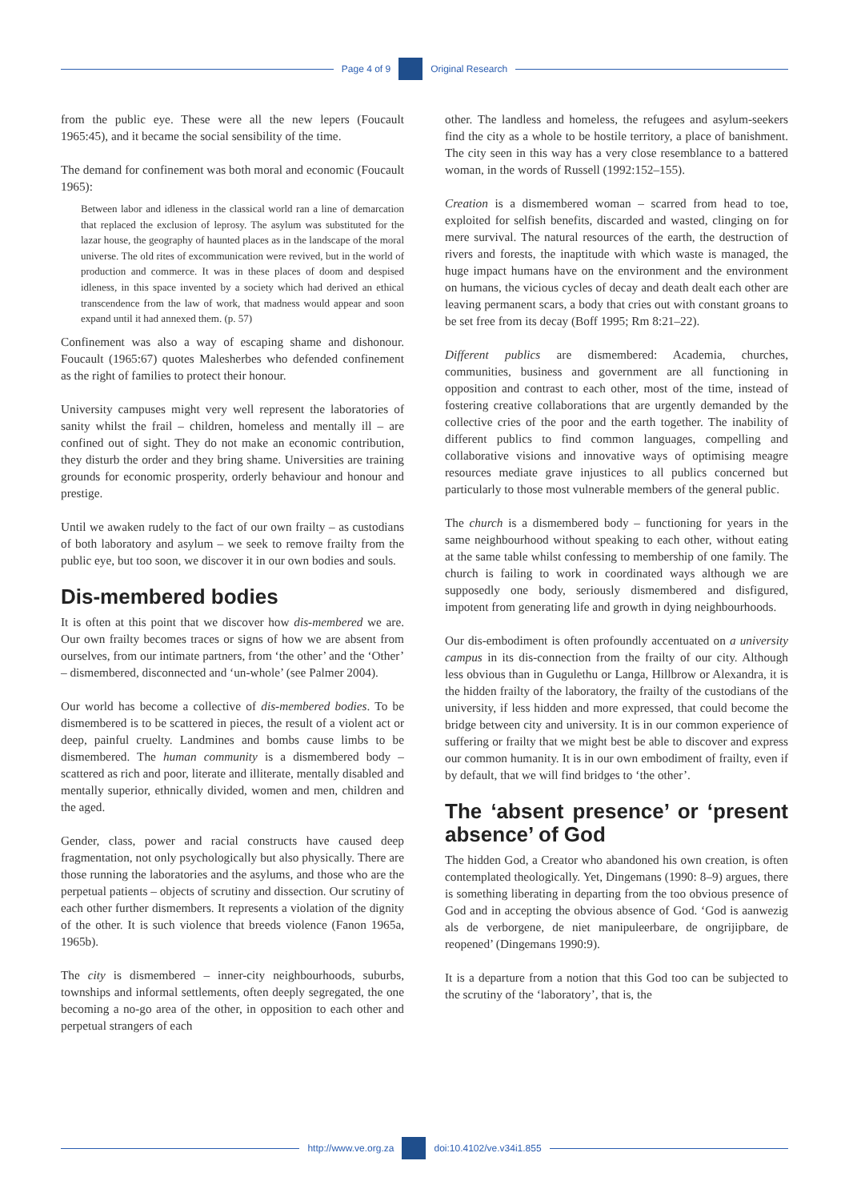Page 4 of 9 Original Research
from the public eye. These were all the new lepers (Foucault 1965:45), and it became the social sensibility of the time.
The demand for confinement was both moral and economic (Foucault 1965):
Between labor and idleness in the classical world ran a line of demarcation that replaced the exclusion of leprosy. The asylum was substituted for the lazar house, the geography of haunted places as in the landscape of the moral universe. The old rites of excommunication were revived, but in the world of production and commerce. It was in these places of doom and despised idleness, in this space invented by a society which had derived an ethical transcendence from the law of work, that madness would appear and soon expand until it had annexed them. (p. 57)
Confinement was also a way of escaping shame and dishonour. Foucault (1965:67) quotes Malesherbes who defended confinement as the right of families to protect their honour.
University campuses might very well represent the laboratories of sanity whilst the frail – children, homeless and mentally ill – are confined out of sight. They do not make an economic contribution, they disturb the order and they bring shame. Universities are training grounds for economic prosperity, orderly behaviour and honour and prestige.
Until we awaken rudely to the fact of our own frailty – as custodians of both laboratory and asylum – we seek to remove frailty from the public eye, but too soon, we discover it in our own bodies and souls.
Dis-membered bodies
It is often at this point that we discover how dis-membered we are. Our own frailty becomes traces or signs of how we are absent from ourselves, from our intimate partners, from ‘the other’ and the ‘Other’ – dismembered, disconnected and ‘un-whole’ (see Palmer 2004).
Our world has become a collective of dis-membered bodies. To be dismembered is to be scattered in pieces, the result of a violent act or deep, painful cruelty. Landmines and bombs cause limbs to be dismembered. The human community is a dismembered body – scattered as rich and poor, literate and illiterate, mentally disabled and mentally superior, ethnically divided, women and men, children and the aged.
Gender, class, power and racial constructs have caused deep fragmentation, not only psychologically but also physically. There are those running the laboratories and the asylums, and those who are the perpetual patients – objects of scrutiny and dissection. Our scrutiny of each other further dismembers. It represents a violation of the dignity of the other. It is such violence that breeds violence (Fanon 1965a, 1965b).
The city is dismembered – inner-city neighbourhoods, suburbs, townships and informal settlements, often deeply segregated, the one becoming a no-go area of the other, in opposition to each other and perpetual strangers of each
other. The landless and homeless, the refugees and asylum-seekers find the city as a whole to be hostile territory, a place of banishment. The city seen in this way has a very close resemblance to a battered woman, in the words of Russell (1992:152–155).
Creation is a dismembered woman – scarred from head to toe, exploited for selfish benefits, discarded and wasted, clinging on for mere survival. The natural resources of the earth, the destruction of rivers and forests, the inaptitude with which waste is managed, the huge impact humans have on the environment and the environment on humans, the vicious cycles of decay and death dealt each other are leaving permanent scars, a body that cries out with constant groans to be set free from its decay (Boff 1995; Rm 8:21–22).
Different publics are dismembered: Academia, churches, communities, business and government are all functioning in opposition and contrast to each other, most of the time, instead of fostering creative collaborations that are urgently demanded by the collective cries of the poor and the earth together. The inability of different publics to find common languages, compelling and collaborative visions and innovative ways of optimising meagre resources mediate grave injustices to all publics concerned but particularly to those most vulnerable members of the general public.
The church is a dismembered body – functioning for years in the same neighbourhood without speaking to each other, without eating at the same table whilst confessing to membership of one family. The church is failing to work in coordinated ways although we are supposedly one body, seriously dismembered and disfigured, impotent from generating life and growth in dying neighbourhoods.
Our dis-embodiment is often profoundly accentuated on a university campus in its dis-connection from the frailty of our city. Although less obvious than in Gugulethu or Langa, Hillbrow or Alexandra, it is the hidden frailty of the laboratory, the frailty of the custodians of the university, if less hidden and more expressed, that could become the bridge between city and university. It is in our common experience of suffering or frailty that we might best be able to discover and express our common humanity. It is in our own embodiment of frailty, even if by default, that we will find bridges to ‘the other’.
The ‘absent presence’ or ‘present absence’ of God
The hidden God, a Creator who abandoned his own creation, is often contemplated theologically. Yet, Dingemans (1990: 8–9) argues, there is something liberating in departing from the too obvious presence of God and in accepting the obvious absence of God. ‘God is aanwezig als de verborgene, de niet manipuleerbare, de ongrijipbare, de reopened’ (Dingemans 1990:9).
It is a departure from a notion that this God too can be subjected to the scrutiny of the ‘laboratory’, that is, the
http://www.ve.org.za doi:10.4102/ve.v34i1.855